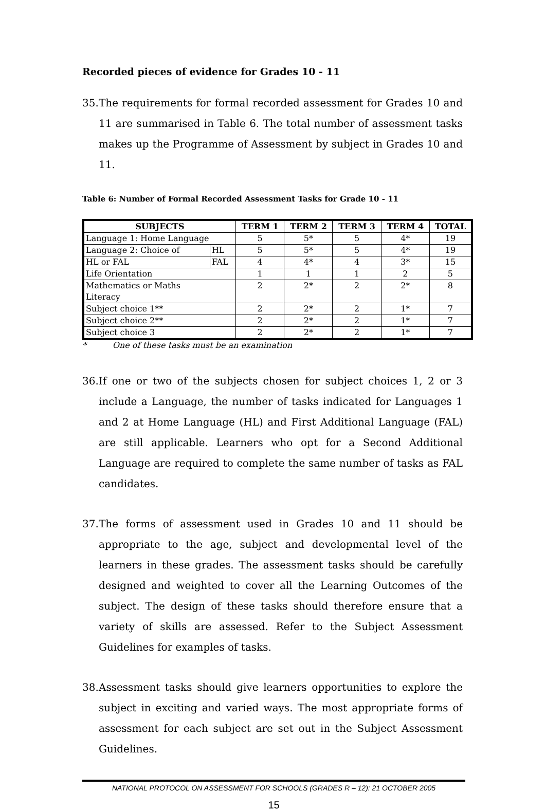Recorded pieces of evidence for Grades 10 - 11
35. The requirements for formal recorded assessment for Grades 10 and 11 are summarised in Table 6. The total number of assessment tasks makes up the Programme of Assessment by subject in Grades 10 and 11.
Table 6: Number of Formal Recorded Assessment Tasks for Grade 10 - 11
| SUBJECTS | | TERM 1 | TERM 2 | TERM 3 | TERM 4 | TOTAL |
| --- | --- | --- | --- | --- | --- | --- |
| Language 1: Home Language | | 5 | 5* | 5 | 4* | 19 |
| Language 2: Choice of | HL | 5 | 5* | 5 | 4* | 19 |
| HL or FAL | FAL | 4 | 4* | 4 | 3* | 15 |
| Life Orientation | | 1 | 1 | 1 | 2 | 5 |
| Mathematics or Maths Literacy | | 2 | 2* | 2 | 2* | 8 |
| Subject choice 1** | | 2 | 2* | 2 | 1* | 7 |
| Subject choice 2** | | 2 | 2* | 2 | 1* | 7 |
| Subject choice 3 | | 2 | 2* | 2 | 1* | 7 |
* One of these tasks must be an examination
36. If one or two of the subjects chosen for subject choices 1, 2 or 3 include a Language, the number of tasks indicated for Languages 1 and 2 at Home Language (HL) and First Additional Language (FAL) are still applicable. Learners who opt for a Second Additional Language are required to complete the same number of tasks as FAL candidates.
37. The forms of assessment used in Grades 10 and 11 should be appropriate to the age, subject and developmental level of the learners in these grades. The assessment tasks should be carefully designed and weighted to cover all the Learning Outcomes of the subject. The design of these tasks should therefore ensure that a variety of skills are assessed. Refer to the Subject Assessment Guidelines for examples of tasks.
38. Assessment tasks should give learners opportunities to explore the subject in exciting and varied ways. The most appropriate forms of assessment for each subject are set out in the Subject Assessment Guidelines.
NATIONAL PROTOCOL ON ASSESSMENT FOR SCHOOLS (GRADES R – 12): 21 OCTOBER 2005
15